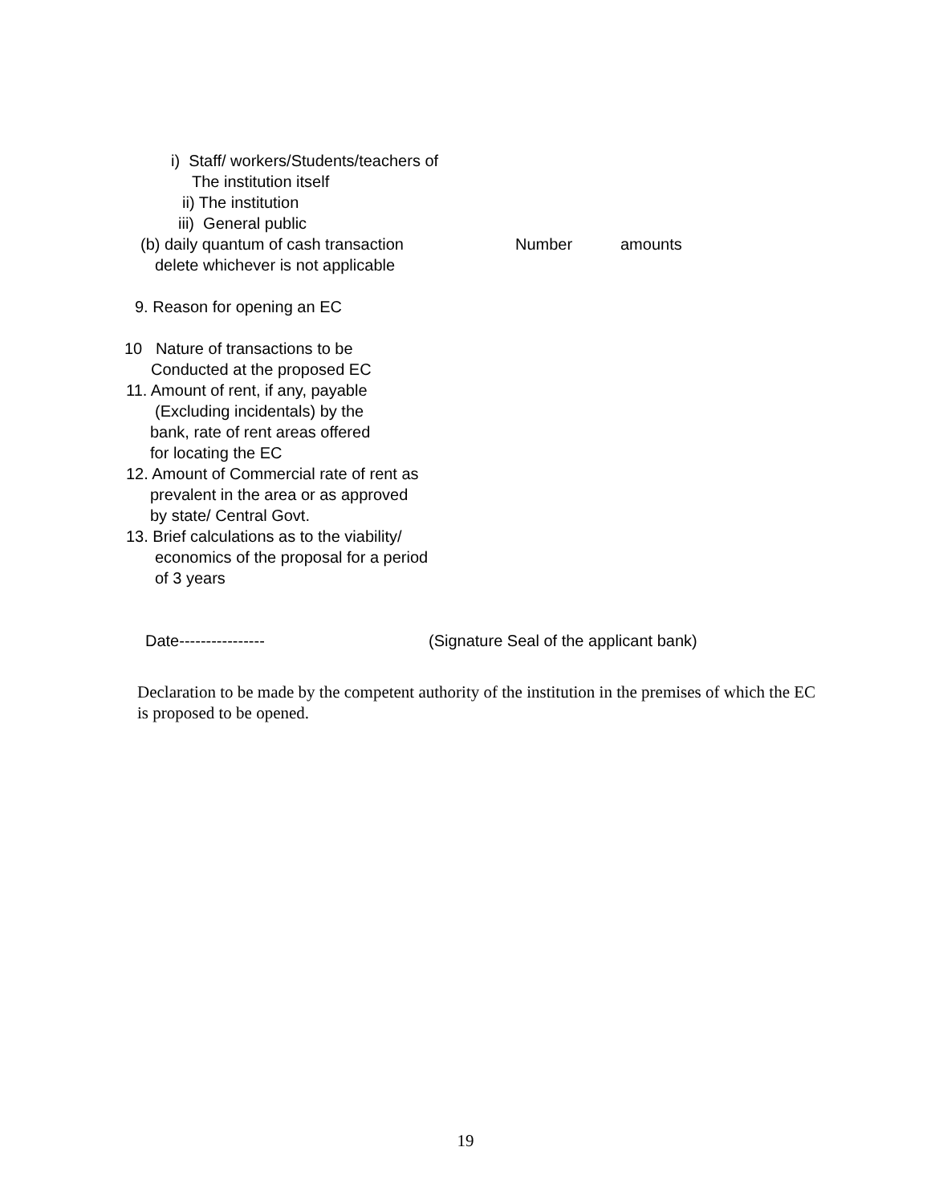i) Staff/ workers/Students/teachers of
The institution itself
ii) The institution
iii) General public
(b) daily quantum of cash transaction Number amounts
delete whichever is not applicable
9. Reason for opening an EC
10 Nature of transactions to be
Conducted at the proposed EC
11. Amount of rent, if any, payable
(Excluding incidentals) by the
bank, rate of rent areas offered
for locating the EC
12. Amount of Commercial rate of rent as
prevalent in the area or as approved
by state/ Central Govt.
13. Brief calculations as to the viability/
economics of the proposal for a period
of 3 years
Date---------------- (Signature Seal of the applicant bank)
Declaration to be made by the competent authority of the institution in the premises of which the EC is proposed to be opened.
19